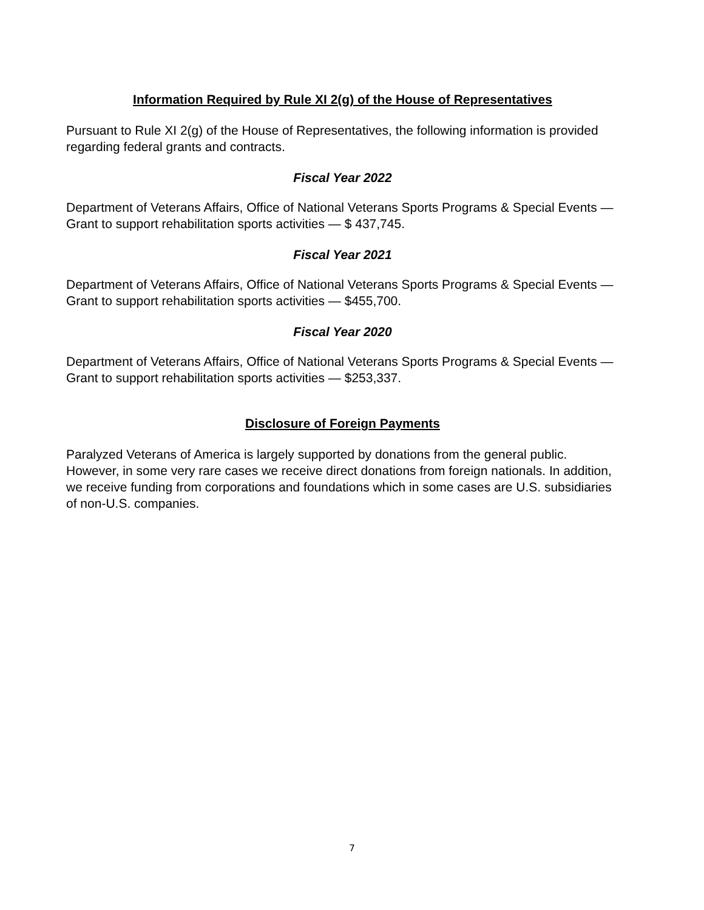Information Required by Rule XI 2(g) of the House of Representatives
Pursuant to Rule XI 2(g) of the House of Representatives, the following information is provided regarding federal grants and contracts.
Fiscal Year 2022
Department of Veterans Affairs, Office of National Veterans Sports Programs & Special Events — Grant to support rehabilitation sports activities — $ 437,745.
Fiscal Year 2021
Department of Veterans Affairs, Office of National Veterans Sports Programs & Special Events — Grant to support rehabilitation sports activities — $455,700.
Fiscal Year 2020
Department of Veterans Affairs, Office of National Veterans Sports Programs & Special Events — Grant to support rehabilitation sports activities — $253,337.
Disclosure of Foreign Payments
Paralyzed Veterans of America is largely supported by donations from the general public. However, in some very rare cases we receive direct donations from foreign nationals. In addition, we receive funding from corporations and foundations which in some cases are U.S. subsidiaries of non-U.S. companies.
7